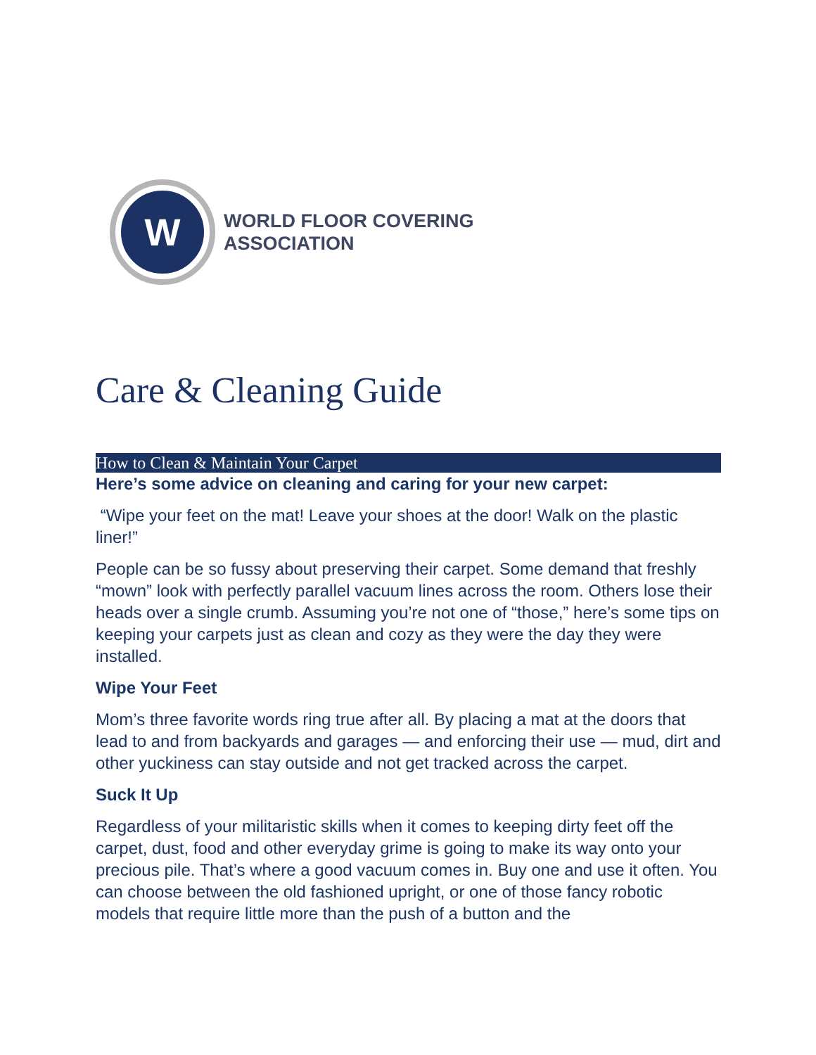W
WORLD FLOOR COVERING
ASSOCIATION
Care & Cleaning Guide
How to Clean & Maintain Your Carpet
Here’s some advice on cleaning and caring for your new carpet:
“Wipe your feet on the mat! Leave your shoes at the door! Walk on the plastic liner!”
People can be so fussy about preserving their carpet. Some demand that freshly “mown” look with perfectly parallel vacuum lines across the room. Others lose their heads over a single crumb. Assuming you’re not one of “those,” here’s some tips on keeping your carpets just as clean and cozy as they were the day they were installed.
Wipe Your Feet
Mom’s three favorite words ring true after all. By placing a mat at the doors that lead to and from backyards and garages — and enforcing their use — mud, dirt and other yuckiness can stay outside and not get tracked across the carpet.
Suck It Up
Regardless of your militaristic skills when it comes to keeping dirty feet off the carpet, dust, food and other everyday grime is going to make its way onto your precious pile. That’s where a good vacuum comes in. Buy one and use it often. You can choose between the old fashioned upright, or one of those fancy robotic models that require little more than the push of a button and the